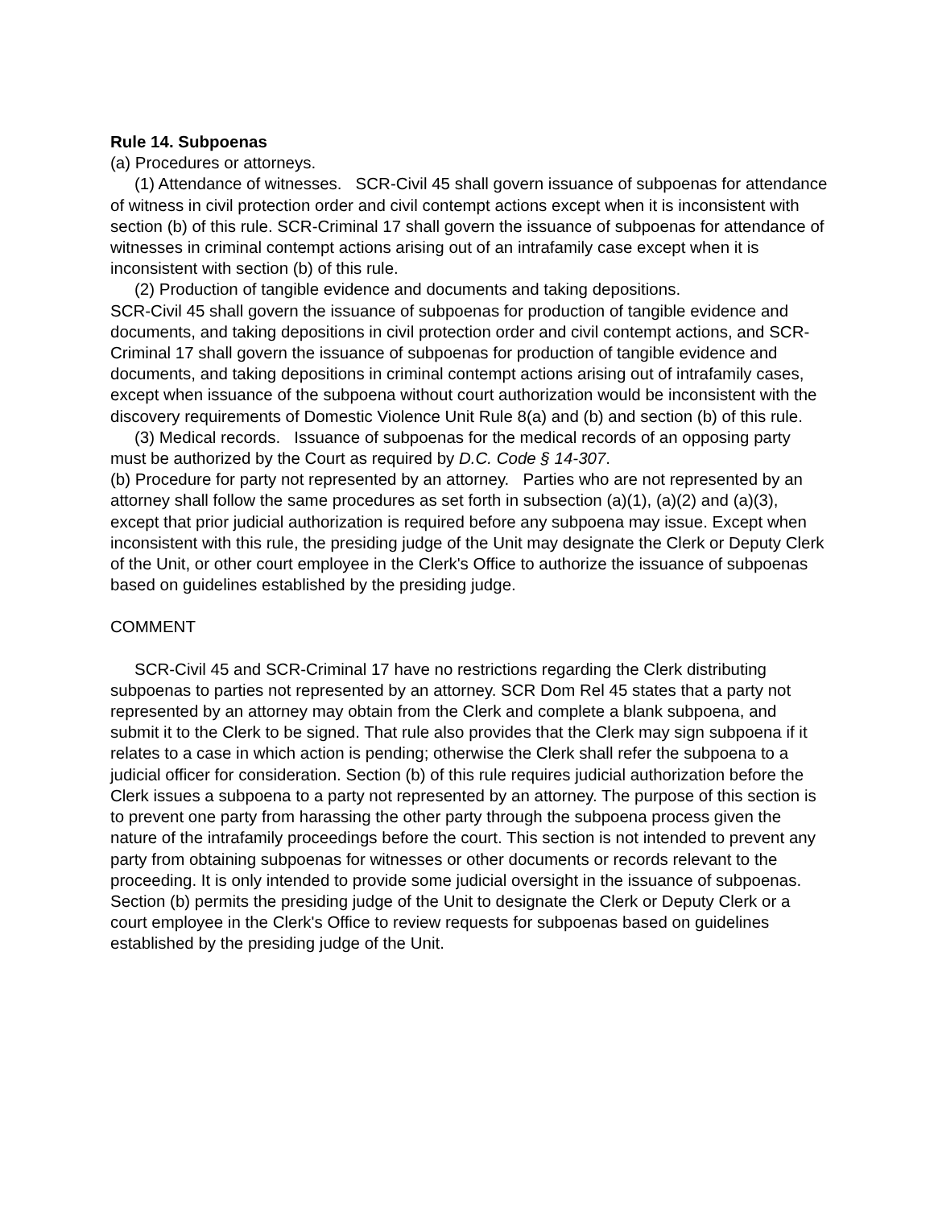Rule 14. Subpoenas
(a) Procedures or attorneys.
(1) Attendance of witnesses. SCR-Civil 45 shall govern issuance of subpoenas for attendance of witness in civil protection order and civil contempt actions except when it is inconsistent with section (b) of this rule. SCR-Criminal 17 shall govern the issuance of subpoenas for attendance of witnesses in criminal contempt actions arising out of an intrafamily case except when it is inconsistent with section (b) of this rule.
(2) Production of tangible evidence and documents and taking depositions.
SCR-Civil 45 shall govern the issuance of subpoenas for production of tangible evidence and documents, and taking depositions in civil protection order and civil contempt actions, and SCR-Criminal 17 shall govern the issuance of subpoenas for production of tangible evidence and documents, and taking depositions in criminal contempt actions arising out of intrafamily cases, except when issuance of the subpoena without court authorization would be inconsistent with the discovery requirements of Domestic Violence Unit Rule 8(a) and (b) and section (b) of this rule.
(3) Medical records. Issuance of subpoenas for the medical records of an opposing party must be authorized by the Court as required by D.C. Code § 14-307.
(b) Procedure for party not represented by an attorney. Parties who are not represented by an attorney shall follow the same procedures as set forth in subsection (a)(1), (a)(2) and (a)(3), except that prior judicial authorization is required before any subpoena may issue. Except when inconsistent with this rule, the presiding judge of the Unit may designate the Clerk or Deputy Clerk of the Unit, or other court employee in the Clerk's Office to authorize the issuance of subpoenas based on guidelines established by the presiding judge.
COMMENT
SCR-Civil 45 and SCR-Criminal 17 have no restrictions regarding the Clerk distributing subpoenas to parties not represented by an attorney. SCR Dom Rel 45 states that a party not represented by an attorney may obtain from the Clerk and complete a blank subpoena, and submit it to the Clerk to be signed. That rule also provides that the Clerk may sign subpoena if it relates to a case in which action is pending; otherwise the Clerk shall refer the subpoena to a judicial officer for consideration. Section (b) of this rule requires judicial authorization before the Clerk issues a subpoena to a party not represented by an attorney. The purpose of this section is to prevent one party from harassing the other party through the subpoena process given the nature of the intrafamily proceedings before the court. This section is not intended to prevent any party from obtaining subpoenas for witnesses or other documents or records relevant to the proceeding. It is only intended to provide some judicial oversight in the issuance of subpoenas. Section (b) permits the presiding judge of the Unit to designate the Clerk or Deputy Clerk or a court employee in the Clerk's Office to review requests for subpoenas based on guidelines established by the presiding judge of the Unit.